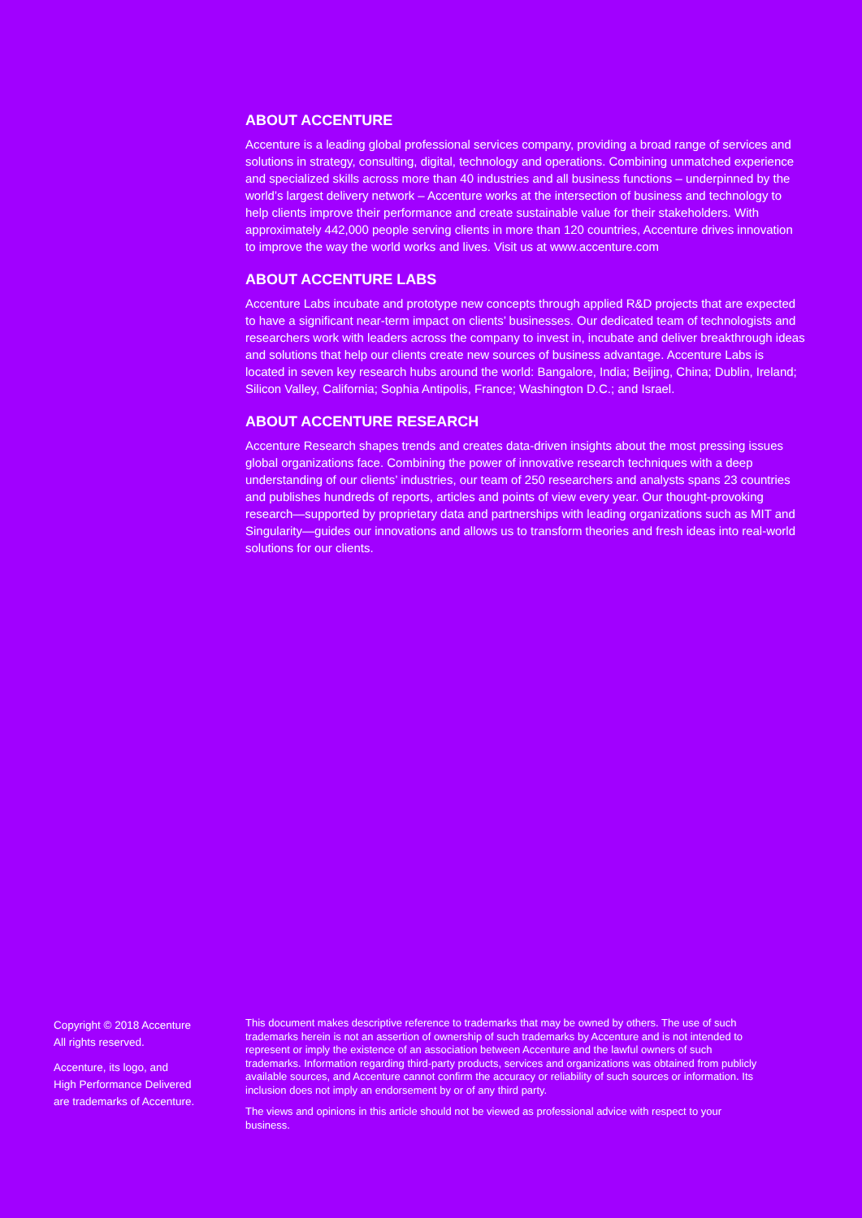ABOUT ACCENTURE
Accenture is a leading global professional services company, providing a broad range of services and solutions in strategy, consulting, digital, technology and operations. Combining unmatched experience and specialized skills across more than 40 industries and all business functions – underpinned by the world’s largest delivery network – Accenture works at the intersection of business and technology to help clients improve their performance and create sustainable value for their stakeholders. With approximately 442,000 people serving clients in more than 120 countries, Accenture drives innovation to improve the way the world works and lives. Visit us at www.accenture.com
ABOUT ACCENTURE LABS
Accenture Labs incubate and prototype new concepts through applied R&D projects that are expected to have a significant near-term impact on clients’ businesses. Our dedicated team of technologists and researchers work with leaders across the company to invest in, incubate and deliver breakthrough ideas and solutions that help our clients create new sources of business advantage. Accenture Labs is located in seven key research hubs around the world: Bangalore, India; Beijing, China; Dublin, Ireland; Silicon Valley, California; Sophia Antipolis, France; Washington D.C.; and Israel.
ABOUT ACCENTURE RESEARCH
Accenture Research shapes trends and creates data-driven insights about the most pressing issues global organizations face. Combining the power of innovative research techniques with a deep understanding of our clients’ industries, our team of 250 researchers and analysts spans 23 countries and publishes hundreds of reports, articles and points of view every year. Our thought-provoking research—supported by proprietary data and partnerships with leading organizations such as MIT and Singularity—guides our innovations and allows us to transform theories and fresh ideas into real-world solutions for our clients.
Copyright © 2018 Accenture
All rights reserved.
Accenture, its logo, and
High Performance Delivered
are trademarks of Accenture.
This document makes descriptive reference to trademarks that may be owned by others. The use of such trademarks herein is not an assertion of ownership of such trademarks by Accenture and is not intended to represent or imply the existence of an association between Accenture and the lawful owners of such trademarks. Information regarding third-party products, services and organizations was obtained from publicly available sources, and Accenture cannot confirm the accuracy or reliability of such sources or information. Its inclusion does not imply an endorsement by or of any third party.
The views and opinions in this article should not be viewed as professional advice with respect to your business.